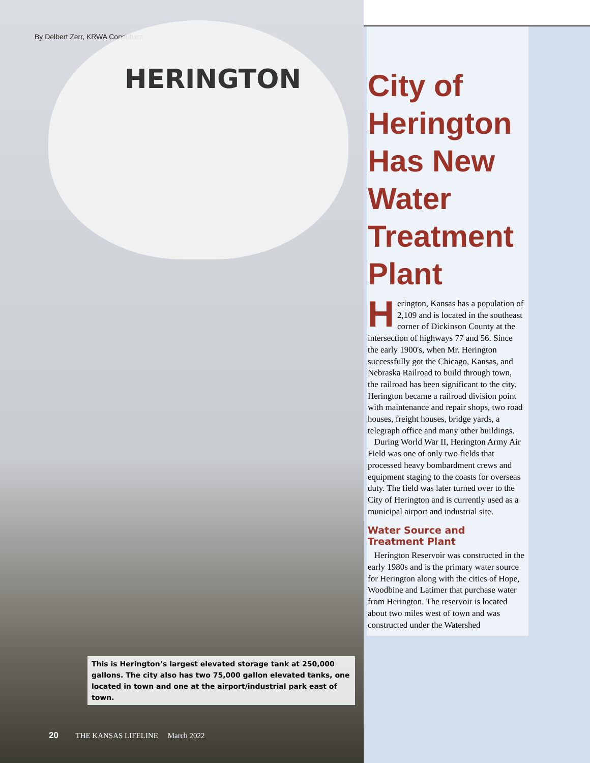By Delbert Zerr, KRWA Consultant
HERINGTON
This is Herington’s largest elevated storage tank at 250,000 gallons. The city also has two 75,000 gallon elevated tanks, one located in town and one at the airport/industrial park east of town.
20 THE KANSAS LIFELINE March 2022
City of Herington Has New Water Treatment Plant
Herington, Kansas has a population of 2,109 and is located in the southeast corner of Dickinson County at the intersection of highways 77 and 56. Since the early 1900's, when Mr. Herington successfully got the Chicago, Kansas, and Nebraska Railroad to build through town, the railroad has been significant to the city. Herington became a railroad division point with maintenance and repair shops, two road houses, freight houses, bridge yards, a telegraph office and many other buildings.
During World War II, Herington Army Air Field was one of only two fields that processed heavy bombardment crews and equipment staging to the coasts for overseas duty. The field was later turned over to the City of Herington and is currently used as a municipal airport and industrial site.
Water Source and Treatment Plant
Herington Reservoir was constructed in the early 1980s and is the primary water source for Herington along with the cities of Hope, Woodbine and Latimer that purchase water from Herington. The reservoir is located about two miles west of town and was constructed under the Watershed